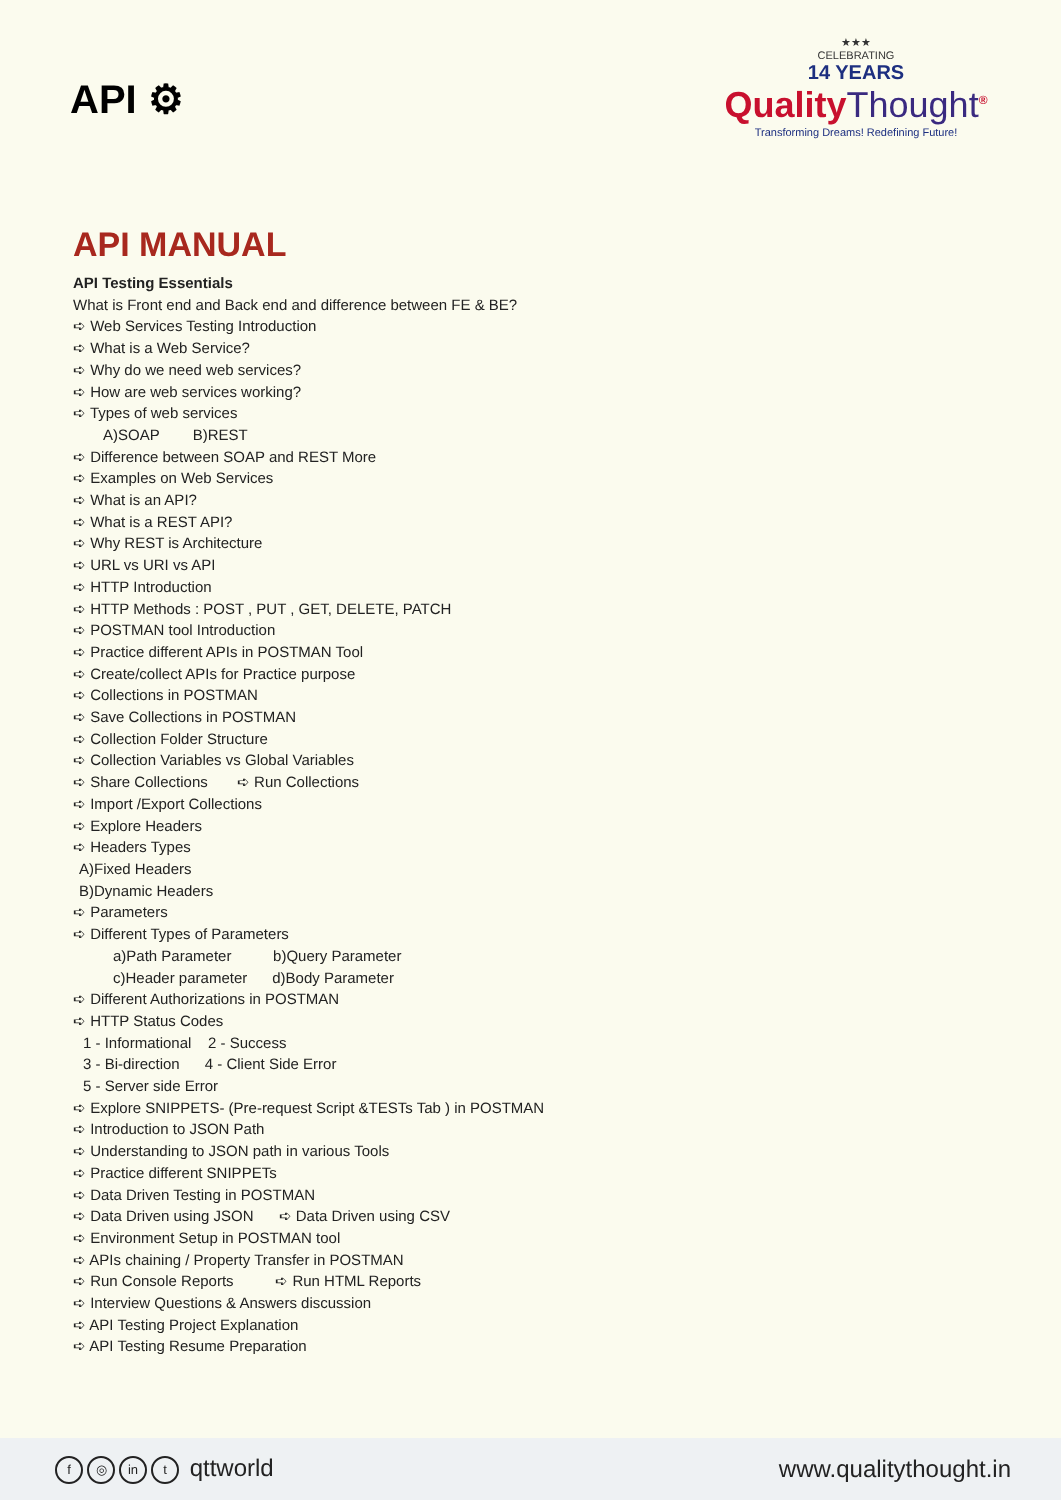API ⚙
★★★
CELEBRATING
14 YEARS
QualityThought<sup>®</sup>
Transforming Dreams! Redefining Future!
API MANUAL
API Testing Essentials
What is Front end and Back end and difference between FE & BE?
➪ Web Services Testing Introduction
➪ What is a Web Service?
➪ Why do we need web services?
➪ How are web services working?
➪ Types of web services
A)SOAP B)REST
➪ Difference between SOAP and REST More
➪ Examples on Web Services
➪ What is an API?
➪ What is a REST API?
➪ Why REST is Architecture
➪ URL vs URI vs API
➪ HTTP Introduction
➪ HTTP Methods : POST , PUT , GET, DELETE, PATCH
➪ POSTMAN tool Introduction
➪ Practice different APIs in POSTMAN Tool
➪ Create/collect APIs for Practice purpose
➪ Collections in POSTMAN
➪ Save Collections in POSTMAN
➪ Collection Folder Structure
➪ Collection Variables vs Global Variables
➪ Share Collections ➪ Run Collections
➪ Import /Export Collections
➪ Explore Headers
➪ Headers Types
A)Fixed Headers
B)Dynamic Headers
➪ Parameters
➪ Different Types of Parameters
a)Path Parameter b)Query Parameter
c)Header parameter d)Body Parameter
➪ Different Authorizations in POSTMAN
➪ HTTP Status Codes
1 - Informational 2 - Success
3 - Bi-direction 4 - Client Side Error
5 - Server side Error
➪ Explore SNIPPETS- (Pre-request Script &TESTs Tab ) in POSTMAN
➪ Introduction to JSON Path
➪ Understanding to JSON path in various Tools
➪ Practice different SNIPPETs
➪ Data Driven Testing in POSTMAN
➪ Data Driven using JSON ➪ Data Driven using CSV
➪ Environment Setup in POSTMAN tool
➪ APIs chaining / Property Transfer in POSTMAN
➪ Run Console Reports ➪ Run HTML Reports
➪ Interview Questions & Answers discussion
➪ API Testing Project Explanation
➪ API Testing Resume Preparation
f ◎ in t qttworld www.qualitythought.in